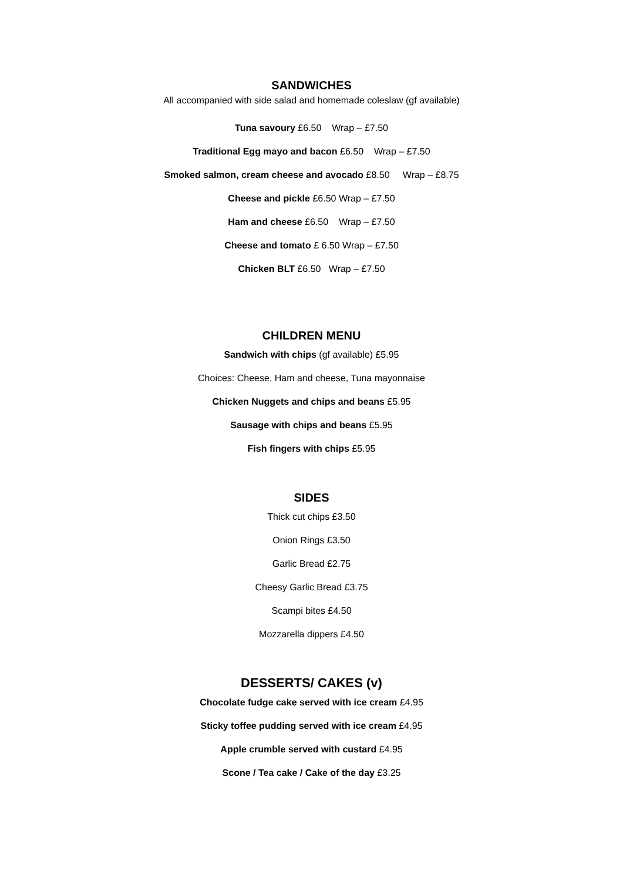SANDWICHES
All accompanied with side salad and homemade coleslaw (gf available)
Tuna savoury £6.50 Wrap – £7.50
Traditional Egg mayo and bacon £6.50 Wrap – £7.50
Smoked salmon, cream cheese and avocado £8.50 Wrap – £8.75
Cheese and pickle £6.50 Wrap – £7.50
Ham and cheese £6.50 Wrap – £7.50
Cheese and tomato £ 6.50 Wrap – £7.50
Chicken BLT £6.50 Wrap – £7.50
CHILDREN MENU
Sandwich with chips (gf available) £5.95
Choices: Cheese, Ham and cheese, Tuna mayonnaise
Chicken Nuggets and chips and beans £5.95
Sausage with chips and beans £5.95
Fish fingers with chips £5.95
SIDES
Thick cut chips £3.50
Onion Rings £3.50
Garlic Bread £2.75
Cheesy Garlic Bread £3.75
Scampi bites £4.50
Mozzarella dippers £4.50
DESSERTS/ CAKES (v)
Chocolate fudge cake served with ice cream £4.95
Sticky toffee pudding served with ice cream £4.95
Apple crumble served with custard £4.95
Scone / Tea cake / Cake of the day £3.25